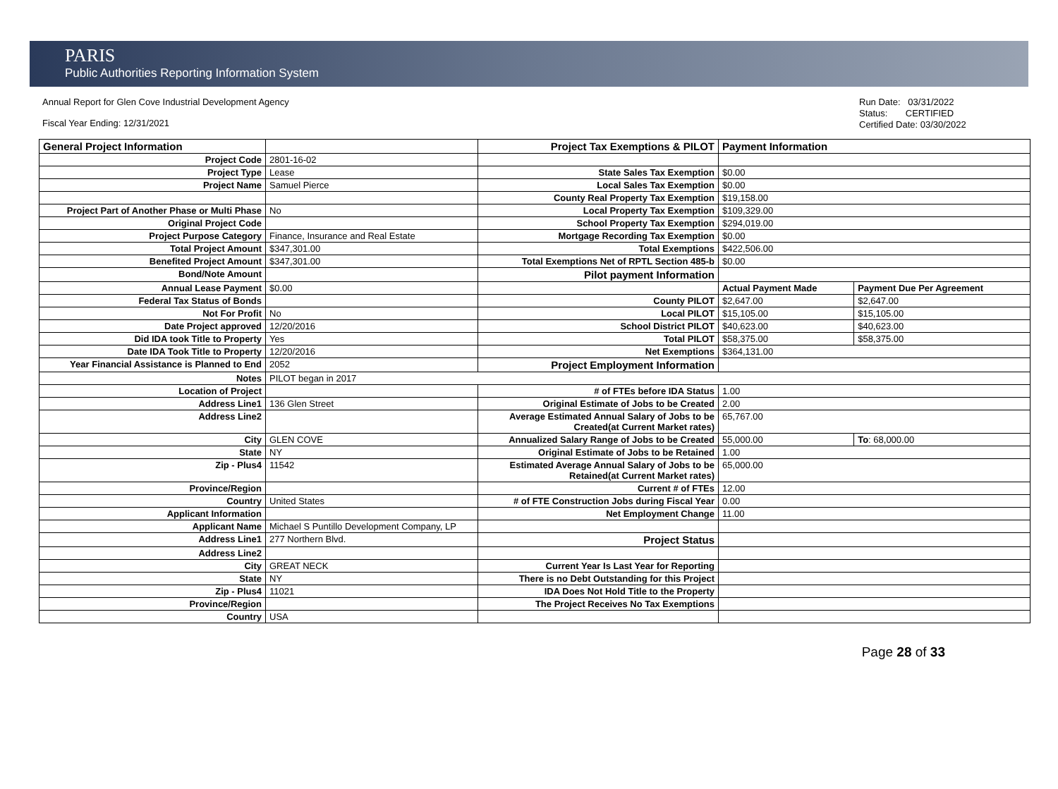PARIS
Public Authorities Reporting Information System
Annual Report for Glen Cove Industrial Development Agency
Fiscal Year Ending: 12/31/2021
Run Date: 03/31/2022
Status: CERTIFIED
Certified Date: 03/30/2022
| General Project Information | | Project Tax Exemptions & PILOT | Payment Information | |
| Project Code | 2801-16-02 | | | |
| Project Type | Lease | State Sales Tax Exemption | $0.00 | |
| Project Name | Samuel Pierce | Local Sales Tax Exemption | $0.00 | |
| | | County Real Property Tax Exemption | $19,158.00 | |
| Project Part of Another Phase or Multi Phase | No | Local Property Tax Exemption | $109,329.00 | |
| Original Project Code | | School Property Tax Exemption | $294,019.00 | |
| Project Purpose Category | Finance, Insurance and Real Estate | Mortgage Recording Tax Exemption | $0.00 | |
| Total Project Amount | $347,301.00 | Total Exemptions | $422,506.00 | |
| Benefited Project Amount | $347,301.00 | Total Exemptions Net of RPTL Section 485-b | $0.00 | |
| Bond/Note Amount | | Pilot payment Information | | |
| Annual Lease Payment | $0.00 | | Actual Payment Made | Payment Due Per Agreement |
| Federal Tax Status of Bonds | | County PILOT | $2,647.00 | $2,647.00 |
| Not For Profit | No | Local PILOT | $15,105.00 | $15,105.00 |
| Date Project approved | 12/20/2016 | School District PILOT | $40,623.00 | $40,623.00 |
| Did IDA took Title to Property | Yes | Total PILOT | $58,375.00 | $58,375.00 |
| Date IDA Took Title to Property | 12/20/2016 | Net Exemptions | $364,131.00 | |
| Year Financial Assistance is Planned to End | 2052 | Project Employment Information | | |
| Notes | PILOT began in 2017 | | | |
| Location of Project | | # of FTEs before IDA Status | 1.00 | |
| Address Line1 | 136 Glen Street | Original Estimate of Jobs to be Created | 2.00 | |
| Address Line2 | | Average Estimated Annual Salary of Jobs to be Created(at Current Market rates) | 65,767.00 | |
| City | GLEN COVE | Annualized Salary Range of Jobs to be Created | 55,000.00 | To : 68,000.00 |
| State | NY | Original Estimate of Jobs to be Retained | 1.00 | |
| Zip - Plus4 | 11542 | Estimated Average Annual Salary of Jobs to be Retained(at Current Market rates) | 65,000.00 | |
| Province/Region | | Current # of FTEs | 12.00 | |
| Country | United States | # of FTE Construction Jobs during Fiscal Year | 0.00 | |
| Applicant Information | | Net Employment Change | 11.00 | |
| Applicant Name | Michael S Puntillo Development Company, LP | | | |
| Address Line1 | 277 Northern Blvd. | Project Status | | |
| Address Line2 | | | | |
| City | GREAT NECK | Current Year Is Last Year for Reporting | | |
| State | NY | There is no Debt Outstanding for this Project | | |
| Zip - Plus4 | 11021 | IDA Does Not Hold Title to the Property | | |
| Province/Region | | The Project Receives No Tax Exemptions | | |
| Country | USA | | | |
Page 28 of 33